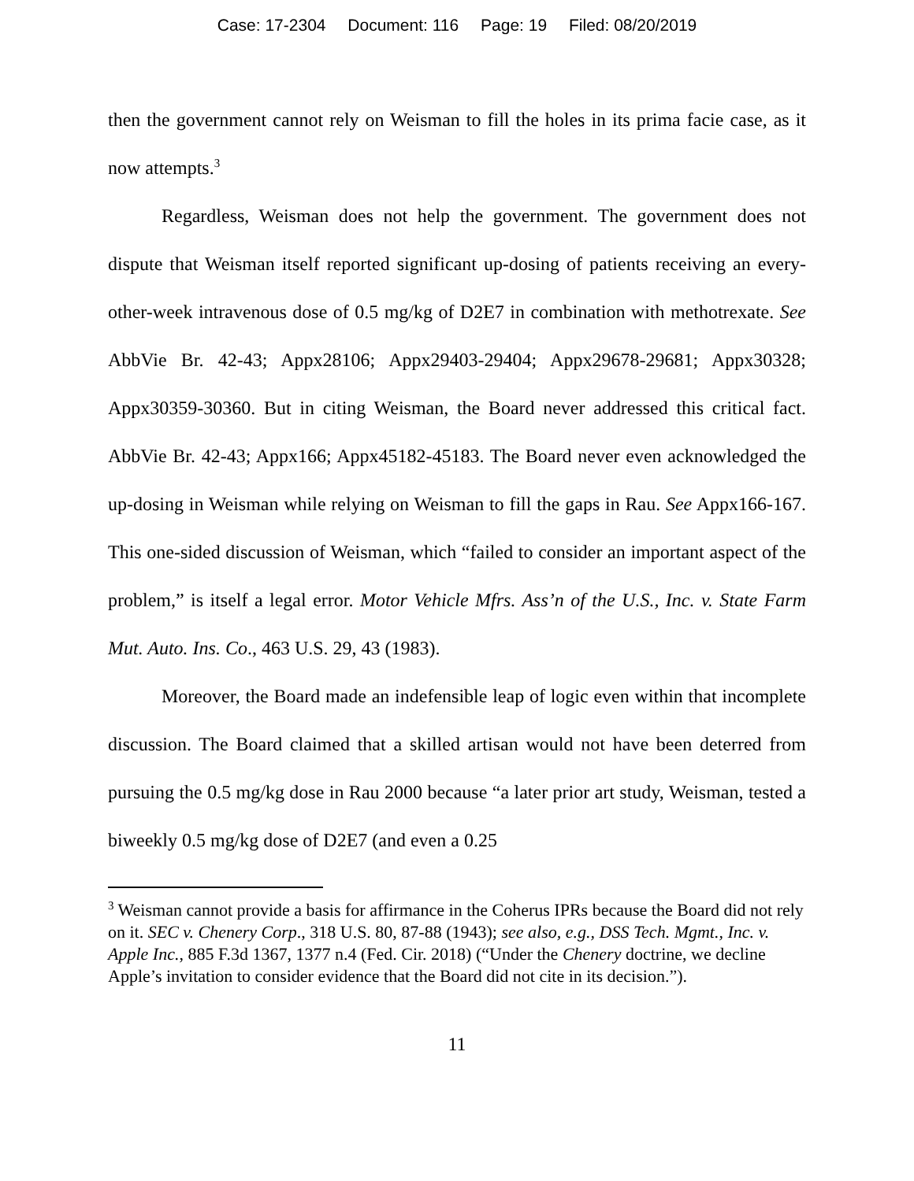Case: 17-2304 Document: 116 Page: 19 Filed: 08/20/2019
then the government cannot rely on Weisman to fill the holes in its prima facie case, as it now attempts.<sup>3</sup>
Regardless, Weisman does not help the government. The government does not dispute that Weisman itself reported significant up-dosing of patients receiving an every-other-week intravenous dose of 0.5 mg/kg of D2E7 in combination with methotrexate. See AbbVie Br. 42-43; Appx28106; Appx29403-29404; Appx29678-29681; Appx30328; Appx30359-30360. But in citing Weisman, the Board never addressed this critical fact. AbbVie Br. 42-43; Appx166; Appx45182-45183. The Board never even acknowledged the up-dosing in Weisman while relying on Weisman to fill the gaps in Rau. See Appx166-167. This one-sided discussion of Weisman, which “failed to consider an important aspect of the problem,” is itself a legal error. Motor Vehicle Mfrs. Ass’n of the U.S., Inc. v. State Farm Mut. Auto. Ins. Co., 463 U.S. 29, 43 (1983).
Moreover, the Board made an indefensible leap of logic even within that incomplete discussion. The Board claimed that a skilled artisan would not have been deterred from pursuing the 0.5 mg/kg dose in Rau 2000 because “a later prior art study, Weisman, tested a biweekly 0.5 mg/kg dose of D2E7 (and even a 0.25
<sup>3</sup> Weisman cannot provide a basis for affirmance in the Coherus IPRs because the Board did not rely on it. SEC v. Chenery Corp., 318 U.S. 80, 87-88 (1943); see also, e.g., DSS Tech. Mgmt., Inc. v. Apple Inc., 885 F.3d 1367, 1377 n.4 (Fed. Cir. 2018) (“Under the Chenery doctrine, we decline Apple’s invitation to consider evidence that the Board did not cite in its decision.”).
11